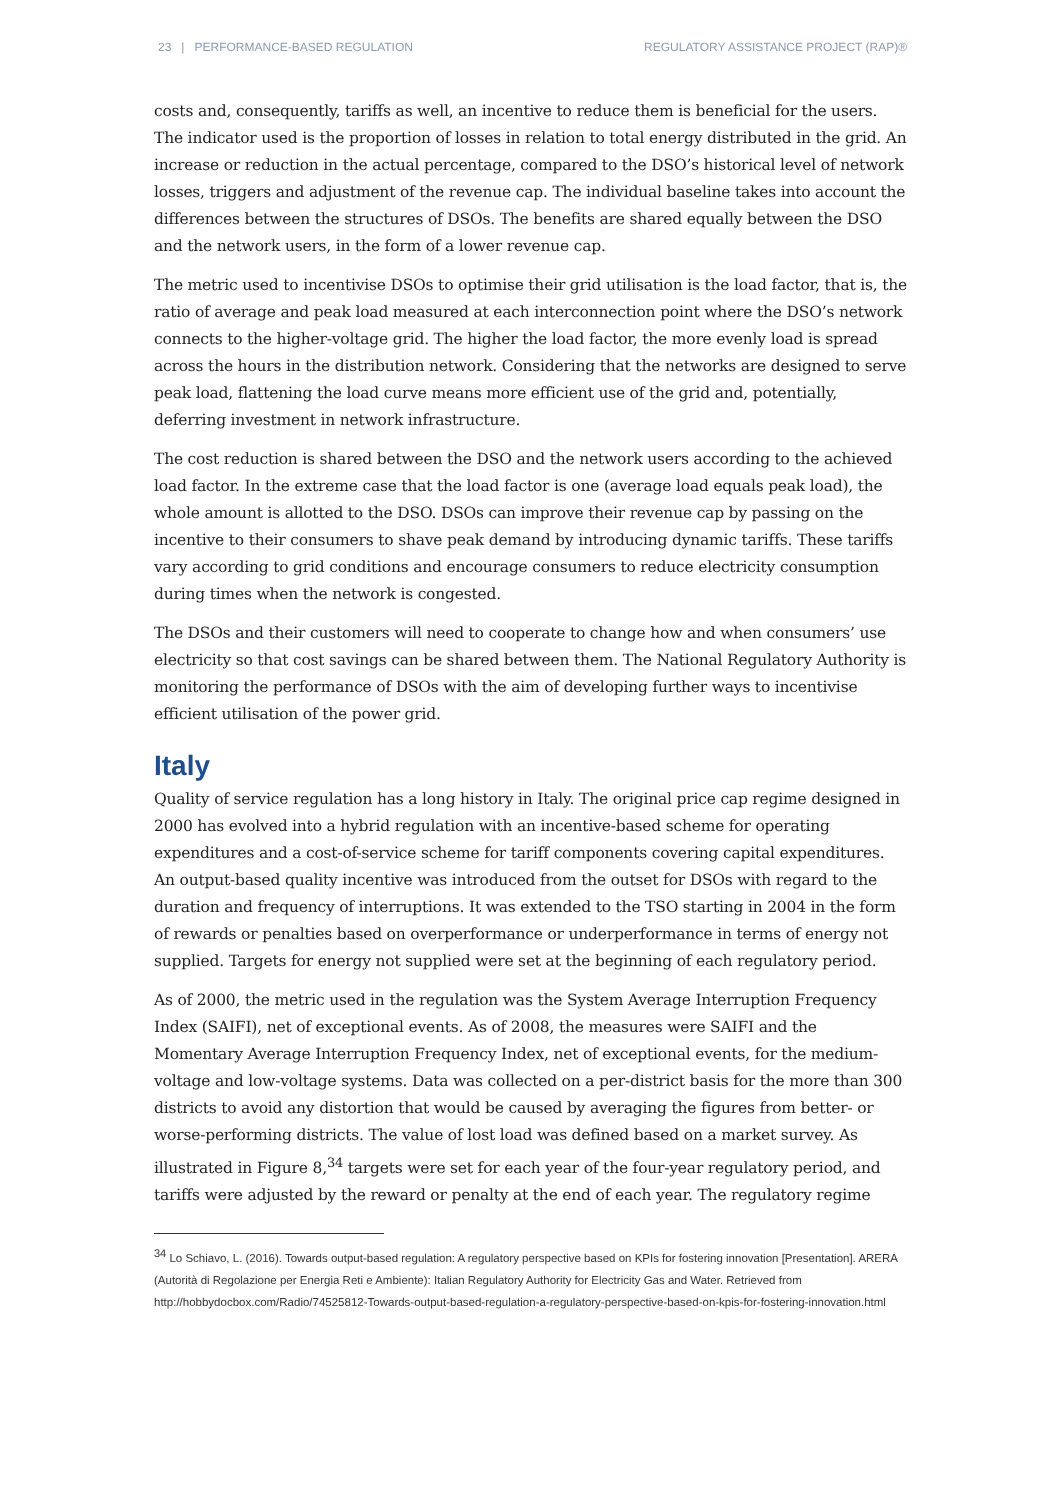23 | PERFORMANCE-BASED REGULATION REGULATORY ASSISTANCE PROJECT (RAP)®
costs and, consequently, tariffs as well, an incentive to reduce them is beneficial for the users. The indicator used is the proportion of losses in relation to total energy distributed in the grid. An increase or reduction in the actual percentage, compared to the DSO’s historical level of network losses, triggers and adjustment of the revenue cap. The individual baseline takes into account the differences between the structures of DSOs. The benefits are shared equally between the DSO and the network users, in the form of a lower revenue cap.
The metric used to incentivise DSOs to optimise their grid utilisation is the load factor, that is, the ratio of average and peak load measured at each interconnection point where the DSO’s network connects to the higher-voltage grid. The higher the load factor, the more evenly load is spread across the hours in the distribution network. Considering that the networks are designed to serve peak load, flattening the load curve means more efficient use of the grid and, potentially, deferring investment in network infrastructure.
The cost reduction is shared between the DSO and the network users according to the achieved load factor. In the extreme case that the load factor is one (average load equals peak load), the whole amount is allotted to the DSO. DSOs can improve their revenue cap by passing on the incentive to their consumers to shave peak demand by introducing dynamic tariffs. These tariffs vary according to grid conditions and encourage consumers to reduce electricity consumption during times when the network is congested.
The DSOs and their customers will need to cooperate to change how and when consumers’ use electricity so that cost savings can be shared between them. The National Regulatory Authority is monitoring the performance of DSOs with the aim of developing further ways to incentivise efficient utilisation of the power grid.
Italy
Quality of service regulation has a long history in Italy. The original price cap regime designed in 2000 has evolved into a hybrid regulation with an incentive-based scheme for operating expenditures and a cost-of-service scheme for tariff components covering capital expenditures. An output-based quality incentive was introduced from the outset for DSOs with regard to the duration and frequency of interruptions. It was extended to the TSO starting in 2004 in the form of rewards or penalties based on overperformance or underperformance in terms of energy not supplied. Targets for energy not supplied were set at the beginning of each regulatory period.
As of 2000, the metric used in the regulation was the System Average Interruption Frequency Index (SAIFI), net of exceptional events. As of 2008, the measures were SAIFI and the Momentary Average Interruption Frequency Index, net of exceptional events, for the medium-voltage and low-voltage systems. Data was collected on a per-district basis for the more than 300 districts to avoid any distortion that would be caused by averaging the figures from better- or worse-performing districts. The value of lost load was defined based on a market survey. As illustrated in Figure 8,<sup>34</sup> targets were set for each year of the four-year regulatory period, and tariffs were adjusted by the reward or penalty at the end of each year. The regulatory regime
<sup>34</sup> Lo Schiavo, L. (2016). Towards output-based regulation: A regulatory perspective based on KPIs for fostering innovation [Presentation]. ARERA (Autorità di Regolazione per Energia Reti e Ambiente): Italian Regulatory Authority for Electricity Gas and Water. Retrieved from http://hobbydocbox.com/Radio/74525812-Towards-output-based-regulation-a-regulatory-perspective-based-on-kpis-for-fostering-innovation.html